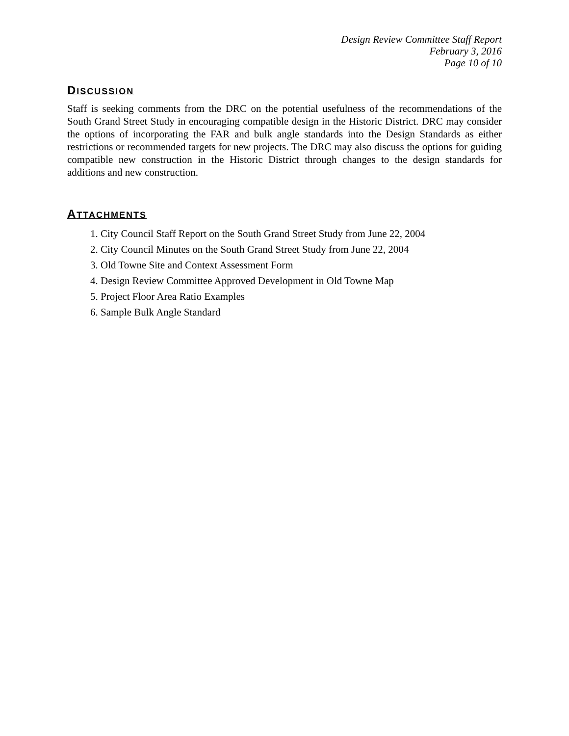Design Review Committee Staff Report
February 3, 2016
Page 10 of 10
DISCUSSION
Staff is seeking comments from the DRC on the potential usefulness of the recommendations of the South Grand Street Study in encouraging compatible design in the Historic District. DRC may consider the options of incorporating the FAR and bulk angle standards into the Design Standards as either restrictions or recommended targets for new projects. The DRC may also discuss the options for guiding compatible new construction in the Historic District through changes to the design standards for additions and new construction.
ATTACHMENTS
1. City Council Staff Report on the South Grand Street Study from June 22, 2004
2. City Council Minutes on the South Grand Street Study from June 22, 2004
3. Old Towne Site and Context Assessment Form
4. Design Review Committee Approved Development in Old Towne Map
5. Project Floor Area Ratio Examples
6. Sample Bulk Angle Standard